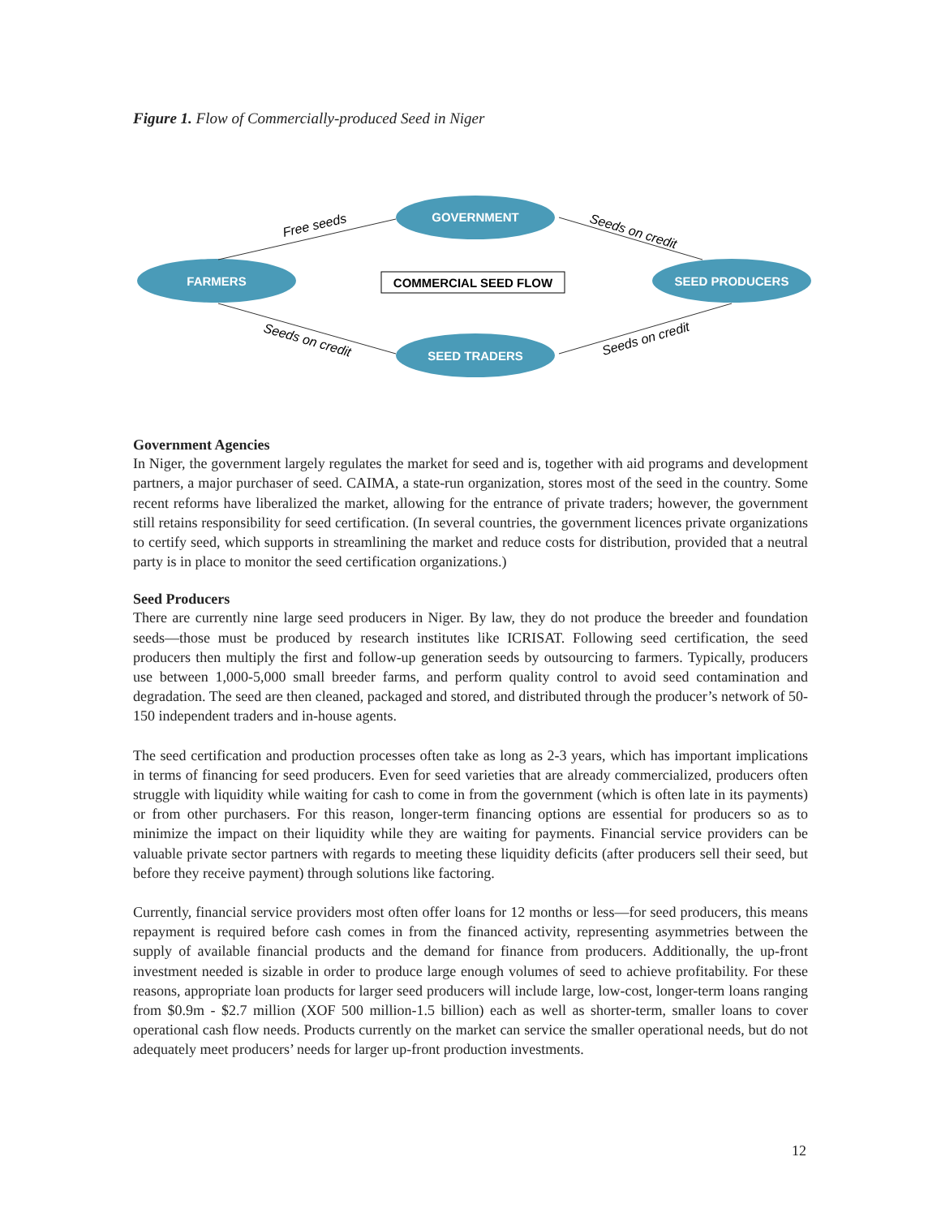Figure 1. Flow of Commercially-produced Seed in Niger
GOVERNMENT
FARMERS
SEED PRODUCERS
SEED TRADERS
COMMERCIAL SEED FLOW
Free seeds
Seeds on credit
Seeds on credit
Seeds on credit
Government Agencies
In Niger, the government largely regulates the market for seed and is, together with aid programs and development partners, a major purchaser of seed. CAIMA, a state-run organization, stores most of the seed in the country. Some recent reforms have liberalized the market, allowing for the entrance of private traders; however, the government still retains responsibility for seed certification. (In several countries, the government licences private organizations to certify seed, which supports in streamlining the market and reduce costs for distribution, provided that a neutral party is in place to monitor the seed certification organizations.)
Seed Producers
There are currently nine large seed producers in Niger. By law, they do not produce the breeder and foundation seeds—those must be produced by research institutes like ICRISAT. Following seed certification, the seed producers then multiply the first and follow-up generation seeds by outsourcing to farmers. Typically, producers use between 1,000-5,000 small breeder farms, and perform quality control to avoid seed contamination and degradation. The seed are then cleaned, packaged and stored, and distributed through the producer’s network of 50-150 independent traders and in-house agents.
The seed certification and production processes often take as long as 2-3 years, which has important implications in terms of financing for seed producers. Even for seed varieties that are already commercialized, producers often struggle with liquidity while waiting for cash to come in from the government (which is often late in its payments) or from other purchasers. For this reason, longer-term financing options are essential for producers so as to minimize the impact on their liquidity while they are waiting for payments. Financial service providers can be valuable private sector partners with regards to meeting these liquidity deficits (after producers sell their seed, but before they receive payment) through solutions like factoring.
Currently, financial service providers most often offer loans for 12 months or less—for seed producers, this means repayment is required before cash comes in from the financed activity, representing asymmetries between the supply of available financial products and the demand for finance from producers. Additionally, the up-front investment needed is sizable in order to produce large enough volumes of seed to achieve profitability. For these reasons, appropriate loan products for larger seed producers will include large, low-cost, longer-term loans ranging from $0.9m - $2.7 million (XOF 500 million-1.5 billion) each as well as shorter-term, smaller loans to cover operational cash flow needs. Products currently on the market can service the smaller operational needs, but do not adequately meet producers’ needs for larger up-front production investments.
12